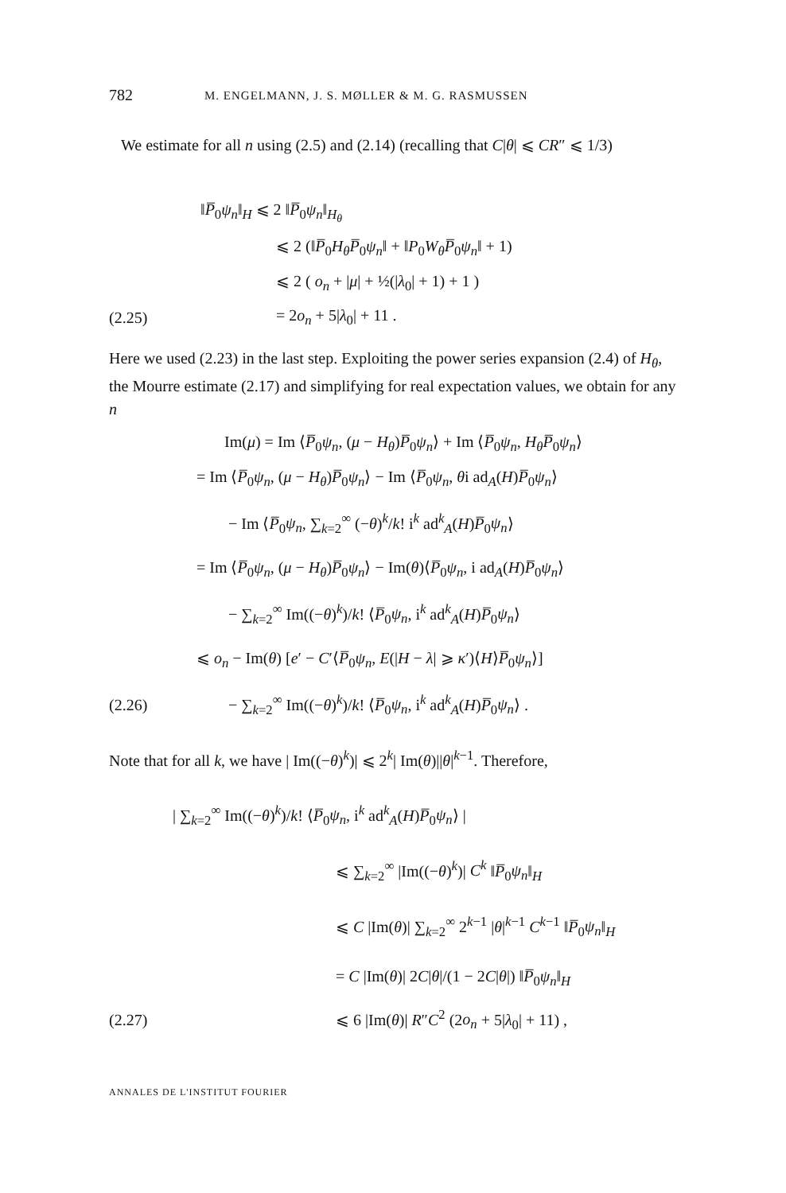782 M. ENGELMANN, J. S. MØLLER & M. G. RASMUSSEN
We estimate for all n using (2.5) and (2.14) (recalling that C|θ| ⩽ CR″ ⩽ 1/3)
‖P̅<sub>0</sub>ψ<sub>n</sub>‖<sub>H</sub> ⩽ 2 ‖P̅<sub>0</sub>ψ<sub>n</sub>‖<sub>H<sub>θ</sub></sub>
⩽ 2 (‖P̅<sub>0</sub>H<sub>θ</sub>P̅<sub>0</sub>ψ<sub>n</sub>‖ + ‖P<sub>0</sub>W<sub>θ</sub>P̅<sub>0</sub>ψ<sub>n</sub>‖ + 1)
⩽ 2 ( o<sub>n</sub> + |μ| + ½(|λ<sub>0</sub>| + 1) + 1 )
(2.25) = 2o<sub>n</sub> + 5|λ<sub>0</sub>| + 11 .
Here we used (2.23) in the last step. Exploiting the power series expansion (2.4) of H<sub>θ</sub>, the Mourre estimate (2.17) and simplifying for real expectation values, we obtain for any n
Im(μ) = Im ⟨P̅<sub>0</sub>ψ<sub>n</sub>, (μ − H<sub>θ</sub>)P̅<sub>0</sub>ψ<sub>n</sub>⟩ + Im ⟨P̅<sub>0</sub>ψ<sub>n</sub>, H<sub>θ</sub>P̅<sub>0</sub>ψ<sub>n</sub>⟩
= Im ⟨P̅<sub>0</sub>ψ<sub>n</sub>, (μ − H<sub>θ</sub>)P̅<sub>0</sub>ψ<sub>n</sub>⟩ − Im ⟨P̅<sub>0</sub>ψ<sub>n</sub>, θi ad<sub>A</sub>(H)P̅<sub>0</sub>ψ<sub>n</sub>⟩
− Im ⟨P̅<sub>0</sub>ψ<sub>n</sub>, ∑<sub>k=2</sub><sup>∞</sup> (−θ)<sup>k</sup>/k! i<sup>k</sup> ad<sup>k</sup><sub>A</sub>(H)P̅<sub>0</sub>ψ<sub>n</sub>⟩
= Im ⟨P̅<sub>0</sub>ψ<sub>n</sub>, (μ − H<sub>θ</sub>)P̅<sub>0</sub>ψ<sub>n</sub>⟩ − Im(θ)⟨P̅<sub>0</sub>ψ<sub>n</sub>, i ad<sub>A</sub>(H)P̅<sub>0</sub>ψ<sub>n</sub>⟩
− ∑<sub>k=2</sub><sup>∞</sup> Im((−θ)<sup>k</sup>)/k! ⟨P̅<sub>0</sub>ψ<sub>n</sub>, i<sup>k</sup> ad<sup>k</sup><sub>A</sub>(H)P̅<sub>0</sub>ψ<sub>n</sub>⟩
⩽ o<sub>n</sub> − Im(θ) [e′ − C′⟨P̅<sub>0</sub>ψ<sub>n</sub>, E(|H − λ| ⩾ κ′)⟨H⟩P̅<sub>0</sub>ψ<sub>n</sub>⟩]
(2.26) − ∑<sub>k=2</sub><sup>∞</sup> Im((−θ)<sup>k</sup>)/k! ⟨P̅<sub>0</sub>ψ<sub>n</sub>, i<sup>k</sup> ad<sup>k</sup><sub>A</sub>(H)P̅<sub>0</sub>ψ<sub>n</sub>⟩ .
Note that for all k, we have | Im((−θ)<sup>k</sup>)| ⩽ 2<sup>k</sup>| Im(θ)||θ|<sup>k−1</sup>. Therefore,
| ∑<sub>k=2</sub><sup>∞</sup> Im((−θ)<sup>k</sup>)/k! ⟨P̅<sub>0</sub>ψ<sub>n</sub>, i<sup>k</sup> ad<sup>k</sup><sub>A</sub>(H)P̅<sub>0</sub>ψ<sub>n</sub>⟩ |
⩽ ∑<sub>k=2</sub><sup>∞</sup> |Im((−θ)<sup>k</sup>)| C<sup>k</sup> ‖P̅<sub>0</sub>ψ<sub>n</sub>‖<sub>H</sub>
⩽ C |Im(θ)| ∑<sub>k=2</sub><sup>∞</sup> 2<sup>k−1</sup> |θ|<sup>k−1</sup> C<sup>k−1</sup> ‖P̅<sub>0</sub>ψ<sub>n</sub>‖<sub>H</sub>
= C |Im(θ)| 2C|θ|/(1 − 2C|θ|) ‖P̅<sub>0</sub>ψ<sub>n</sub>‖<sub>H</sub>
(2.27) ⩽ 6 |Im(θ)| R″C<sup>2</sup> (2o<sub>n</sub> + 5|λ<sub>0</sub>| + 11) ,
ANNALES DE L'INSTITUT FOURIER